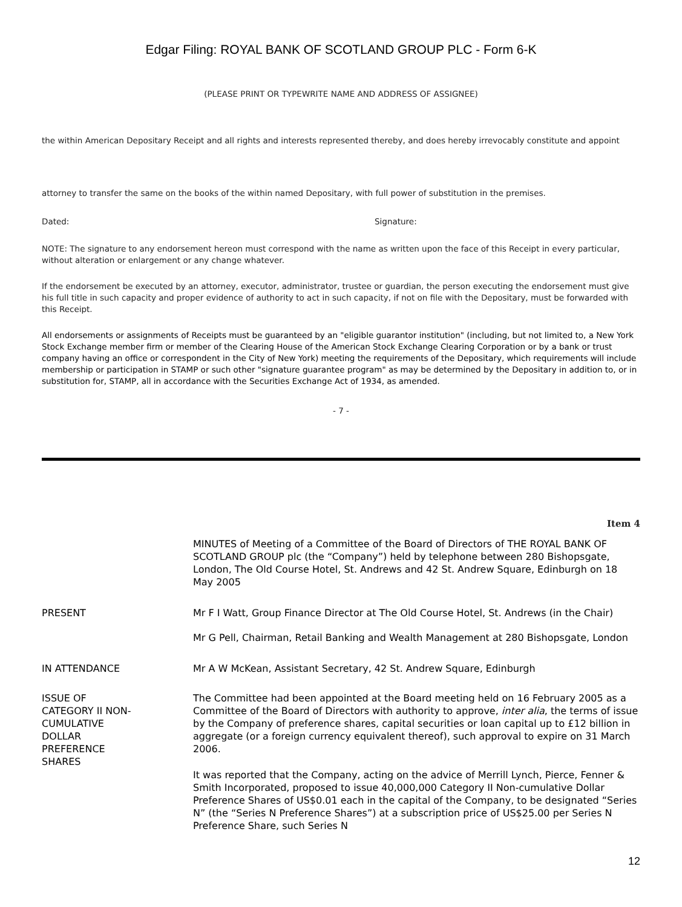Edgar Filing: ROYAL BANK OF SCOTLAND GROUP PLC - Form 6-K
(PLEASE PRINT OR TYPEWRITE NAME AND ADDRESS OF ASSIGNEE)
the within American Depositary Receipt and all rights and interests represented thereby, and does hereby irrevocably constitute and appoint
attorney to transfer the same on the books of the within named Depositary, with full power of substitution in the premises.
Dated: Signature:
NOTE: The signature to any endorsement hereon must correspond with the name as written upon the face of this Receipt in every particular, without alteration or enlargement or any change whatever.
If the endorsement be executed by an attorney, executor, administrator, trustee or guardian, the person executing the endorsement must give his full title in such capacity and proper evidence of authority to act in such capacity, if not on file with the Depositary, must be forwarded with this Receipt.
All endorsements or assignments of Receipts must be guaranteed by an "eligible guarantor institution" (including, but not limited to, a New York Stock Exchange member firm or member of the Clearing House of the American Stock Exchange Clearing Corporation or by a bank or trust company having an office or correspondent in the City of New York) meeting the requirements of the Depositary, which requirements will include membership or participation in STAMP or such other "signature guarantee program" as may be determined by the Depositary in addition to, or in substitution for, STAMP, all in accordance with the Securities Exchange Act of 1934, as amended.
- 7 -
Item 4
MINUTES of Meeting of a Committee of the Board of Directors of THE ROYAL BANK OF SCOTLAND GROUP plc (the “Company”) held by telephone between 280 Bishopsgate, London, The Old Course Hotel, St. Andrews and 42 St. Andrew Square, Edinburgh on 18 May 2005
PRESENT Mr F I Watt, Group Finance Director at The Old Course Hotel, St. Andrews (in the Chair)
Mr G Pell, Chairman, Retail Banking and Wealth Management at 280 Bishopsgate, London
IN ATTENDANCE Mr A W McKean, Assistant Secretary, 42 St. Andrew Square, Edinburgh
ISSUE OF
CATEGORY II NON-
CUMULATIVE
DOLLAR
PREFERENCE
SHARES
The Committee had been appointed at the Board meeting held on 16 February 2005 as a Committee of the Board of Directors with authority to approve, inter alia, the terms of issue by the Company of preference shares, capital securities or loan capital up to £12 billion in aggregate (or a foreign currency equivalent thereof), such approval to expire on 31 March 2006.
It was reported that the Company, acting on the advice of Merrill Lynch, Pierce, Fenner & Smith Incorporated, proposed to issue 40,000,000 Category II Non-cumulative Dollar Preference Shares of US$0.01 each in the capital of the Company, to be designated “Series N” (the “Series N Preference Shares”) at a subscription price of US$25.00 per Series N Preference Share, such Series N
12